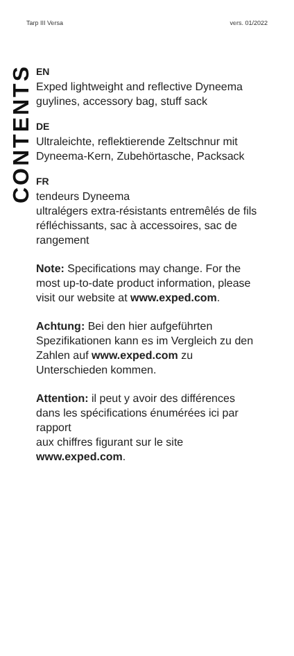Tarp III Versa vers. 01/2022
CONTENTS
EN
Exped lightweight and reflective Dyneema guylines, accessory bag, stuff sack
DE
Ultraleichte, reflektierende Zeltschnur mit Dyneema-Kern, Zubehörtasche, Packsack
FR
tendeurs Dyneema
ultralégers extra-résistants entremêlés de fils réfléchissants, sac à accessoires, sac de rangement
Note: Specifications may change. For the most up-to-date product information, please visit our website at www.exped.com.
Achtung: Bei den hier aufgeführten Spezifikationen kann es im Vergleich zu den Zahlen auf www.exped.com zu Unterschieden kommen.
Attention: il peut y avoir des différences dans les spécifications énumérées ici par rapport
aux chiffres figurant sur le site
www.exped.com.